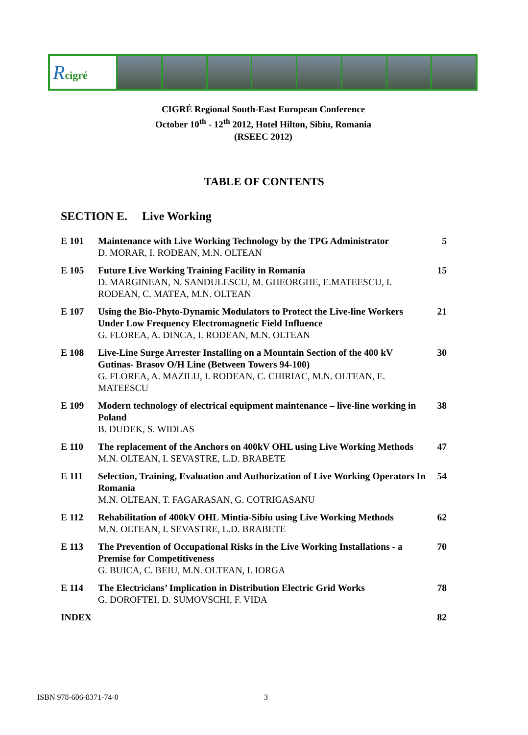Rcigré
CIGRÉ Regional South-East European Conference
October 10<sup>th</sup> - 12<sup>th</sup> 2012, Hotel Hilton, Sibiu, Romania
(RSEEC 2012)
TABLE OF CONTENTS
SECTION E. Live Working
| E 101 | Maintenance with Live Working Technology by the TPG Administrator D. MORAR, I. RODEAN, M.N. OLTEAN | 5 |
| E 105 | Future Live Working Training Facility in Romania D. MARGINEAN, N. SANDULESCU, M. GHEORGHE, E.MATEESCU, I. RODEAN, C. MATEA, M.N. OLTEAN | 15 |
| E 107 | Using the Bio-Phyto-Dynamic Modulators to Protect the Live-line Workers Under Low Frequency Electromagnetic Field Influence G. FLOREA, A. DINCA, I. RODEAN, M.N. OLTEAN | 21 |
| E 108 | Live-Line Surge Arrester Installing on a Mountain Section of the 400 kV Gutinas- Brasov O/H Line (Between Towers 94-100) G. FLOREA, A. MAZILU, I. RODEAN, C. CHIRIAC, M.N. OLTEAN, E. MATEESCU | 30 |
| E 109 | Modern technology of electrical equipment maintenance – live-line working in Poland B. DUDEK, S. WIDLAS | 38 |
| E 110 | The replacement of the Anchors on 400kV OHL using Live Working Methods M.N. OLTEAN, I. SEVASTRE, L.D. BRABETE | 47 |
| E 111 | Selection, Training, Evaluation and Authorization of Live Working Operators In Romania M.N. OLTEAN, T. FAGARASAN, G. COTRIGASANU | 54 |
| E 112 | Rehabilitation of 400kV OHL Mintia-Sibiu using Live Working Methods M.N. OLTEAN, I. SEVASTRE, L.D. BRABETE | 62 |
| E 113 | The Prevention of Occupational Risks in the Live Working Installations - a Premise for Competitiveness G. BUICA, C. BEIU, M.N. OLTEAN, I. IORGA | 70 |
| E 114 | The Electricians’ Implication in Distribution Electric Grid Works G. DOROFTEI, D. SUMOVSCHI, F. VIDA | 78 |
| INDEX | | 82 |
ISBN 978-606-8371-74-0 3